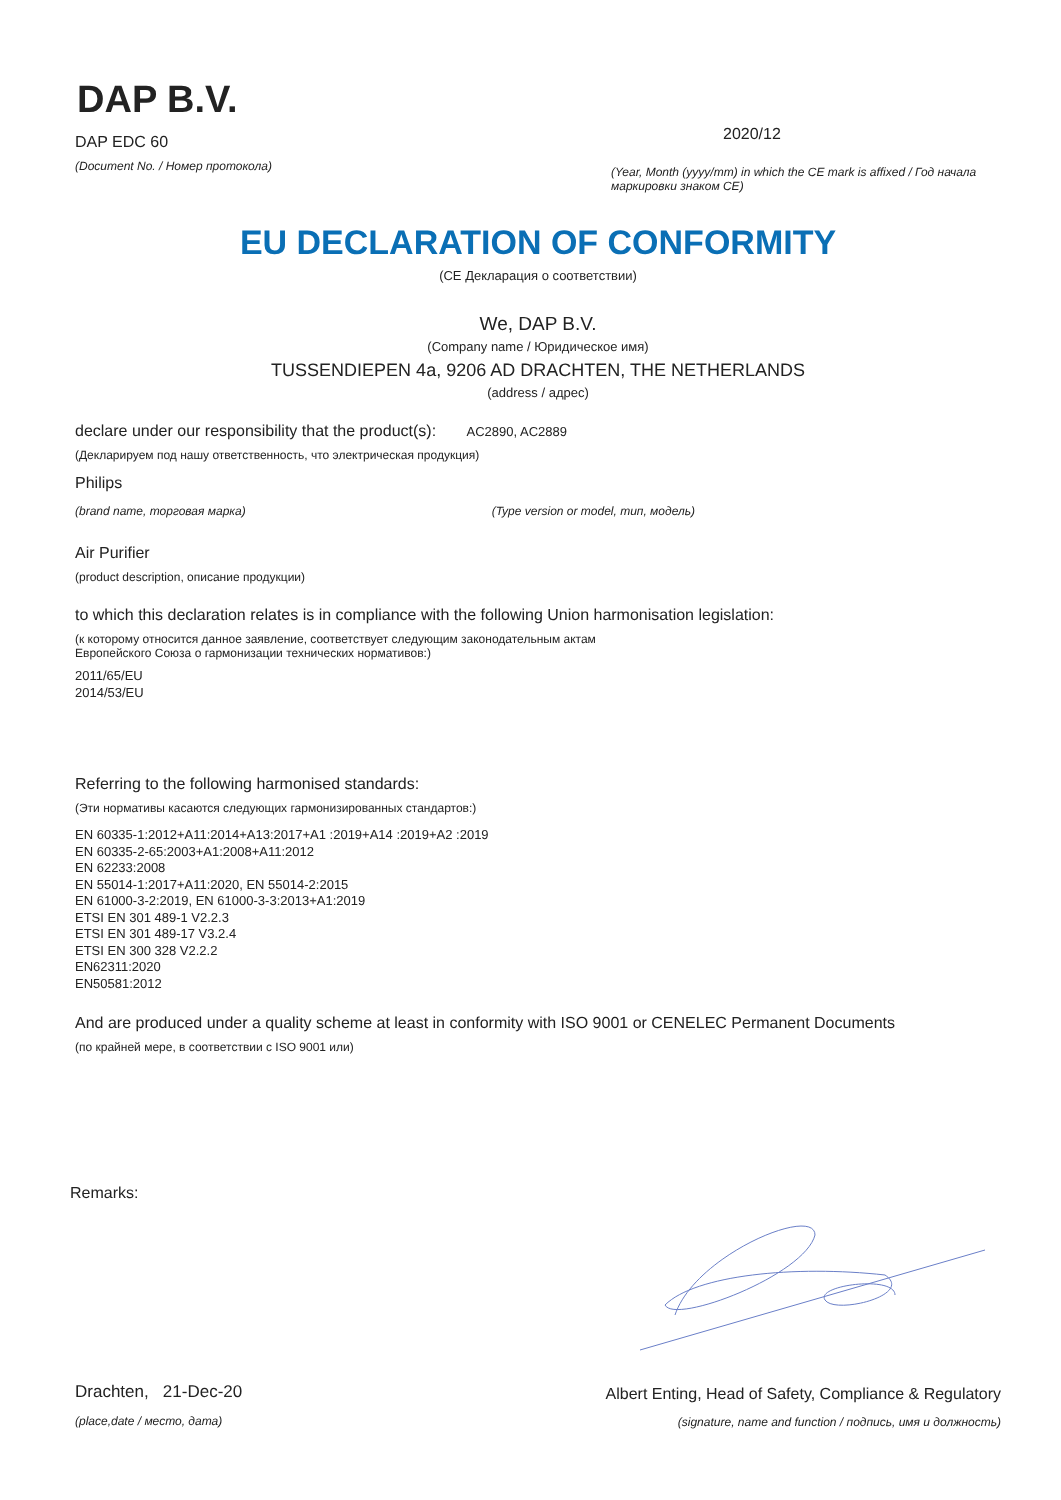DAP B.V.
DAP EDC 60
(Document No. / Номер протокола)
2020/12
(Year, Month (yyyy/mm) in which the CE mark is affixed / Год начала маркировки знаком CE)
EU DECLARATION OF CONFORMITY
(CE Декларация о соответствии)
We, DAP B.V.
(Company name / Юридическое имя)
TUSSENDIEPEN 4a, 9206 AD DRACHTEN, THE NETHERLANDS
(address / адрес)
declare under our responsibility that the product(s): AC2890, AC2889
(Декларируем под нашу ответственность, что электрическая продукция)
Philips
(brand name, торговая марка) (Type version or model, тип, модель)
Air Purifier
(product description, описание продукции)
to which this declaration relates is in compliance with the following Union harmonisation legislation:
(к которому относится данное заявление, соответствует следующим законодательным актам
Европейского Союза о гармонизации технических нормативов:)
2011/65/EU
2014/53/EU
Referring to the following harmonised standards:
(Эти нормативы касаются следующих гармонизированных стандартов:)
EN 60335-1:2012+A11:2014+A13:2017+A1 :2019+A14 :2019+A2 :2019
EN 60335-2-65:2003+A1:2008+A11:2012
EN 62233:2008
EN 55014-1:2017+A11:2020, EN 55014-2:2015
EN 61000-3-2:2019, EN 61000-3-3:2013+A1:2019
ETSI EN 301 489-1 V2.2.3
ETSI EN 301 489-17 V3.2.4
ETSI EN 300 328 V2.2.2
EN62311:2020
EN50581:2012
And are produced under a quality scheme at least in conformity with ISO 9001 or CENELEC Permanent Documents
(по крайней мере, в соответствии с ISO 9001 или)
Remarks:
Drachten, 21-Dec-20
(place,date / место, дата)
Albert Enting, Head of Safety, Compliance & Regulatory
(signature, name and function / подпись, имя и должность)